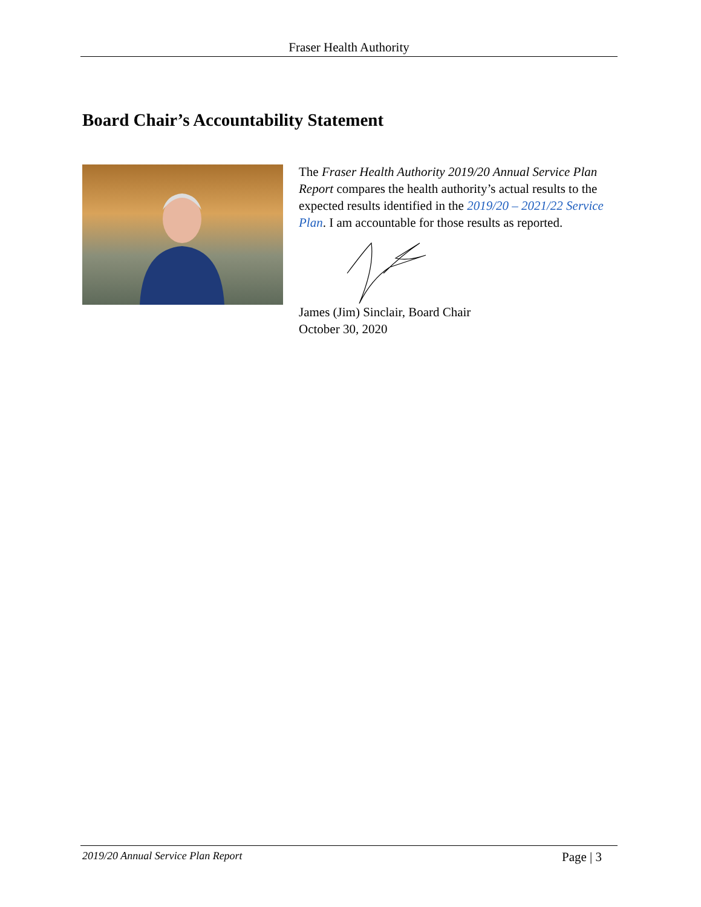Fraser Health Authority
Board Chair’s Accountability Statement
The Fraser Health Authority 2019/20 Annual Service Plan Report compares the health authority’s actual results to the expected results identified in the 2019/20 – 2021/22 Service Plan. I am accountable for those results as reported.
James (Jim) Sinclair, Board Chair
October 30, 2020
2019/20 Annual Service Plan Report Page | 3